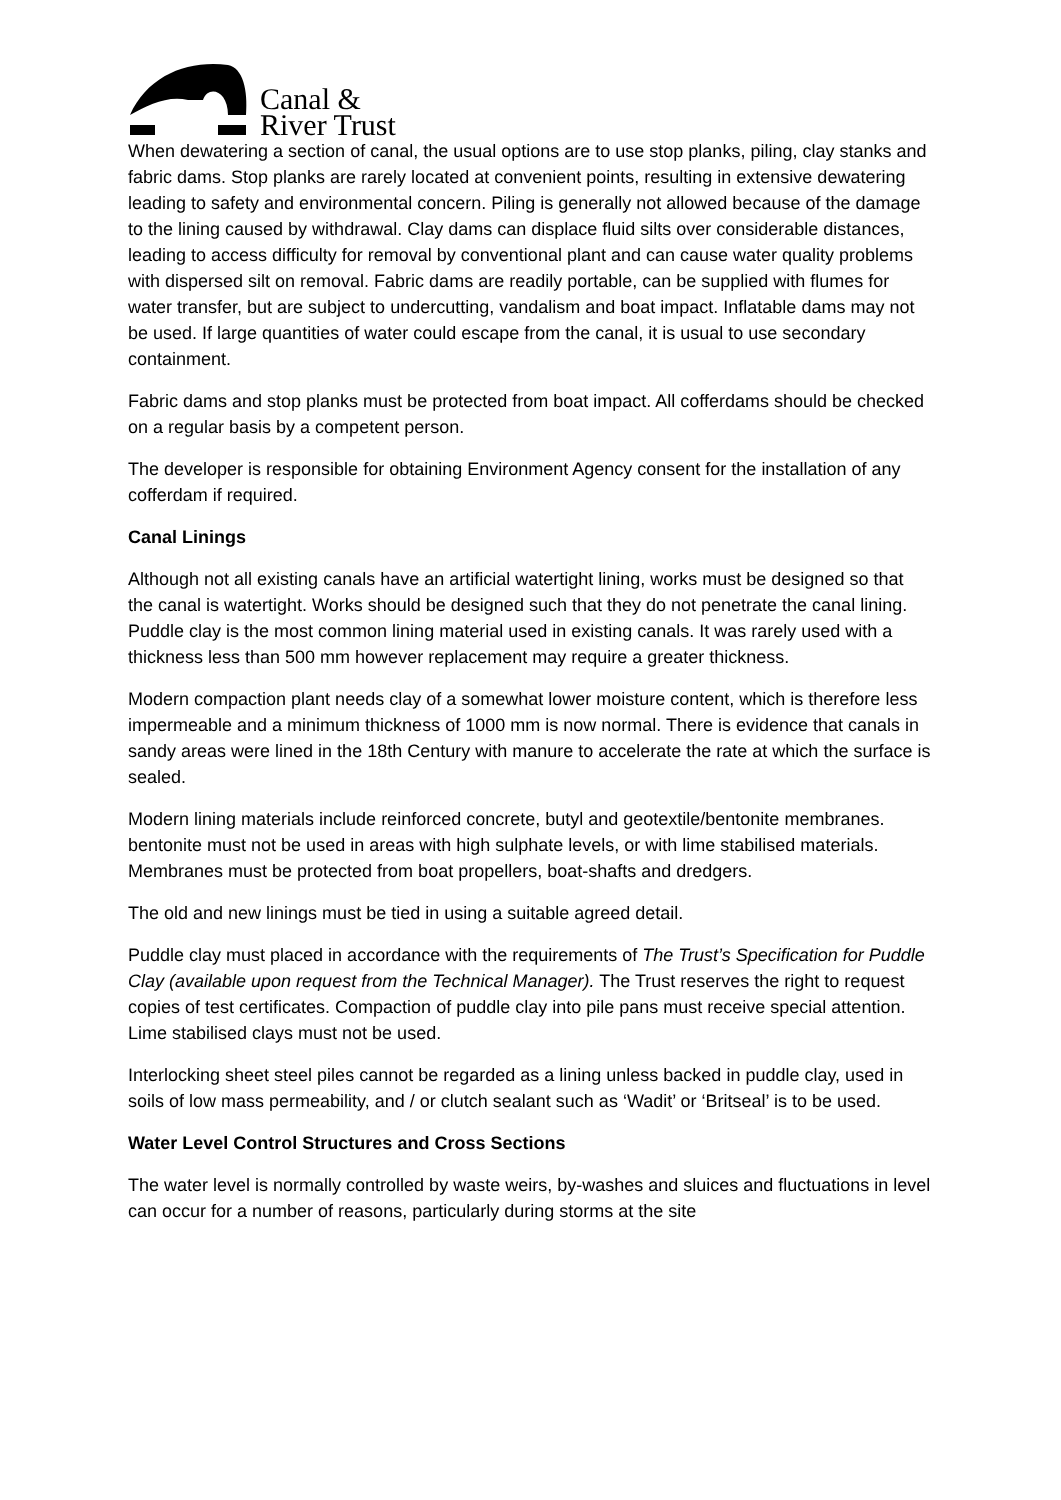Canal &
River Trust
When dewatering a section of canal, the usual options are to use stop planks, piling, clay stanks and fabric dams. Stop planks are rarely located at convenient points, resulting in extensive dewatering leading to safety and environmental concern. Piling is generally not allowed because of the damage to the lining caused by withdrawal. Clay dams can displace fluid silts over considerable distances, leading to access difficulty for removal by conventional plant and can cause water quality problems with dispersed silt on removal. Fabric dams are readily portable, can be supplied with flumes for water transfer, but are subject to undercutting, vandalism and boat impact. Inflatable dams may not be used. If large quantities of water could escape from the canal, it is usual to use secondary containment.
Fabric dams and stop planks must be protected from boat impact. All cofferdams should be checked on a regular basis by a competent person.
The developer is responsible for obtaining Environment Agency consent for the installation of any cofferdam if required.
Canal Linings
Although not all existing canals have an artificial watertight lining, works must be designed so that the canal is watertight. Works should be designed such that they do not penetrate the canal lining. Puddle clay is the most common lining material used in existing canals. It was rarely used with a thickness less than 500 mm however replacement may require a greater thickness.
Modern compaction plant needs clay of a somewhat lower moisture content, which is therefore less impermeable and a minimum thickness of 1000 mm is now normal. There is evidence that canals in sandy areas were lined in the 18th Century with manure to accelerate the rate at which the surface is sealed.
Modern lining materials include reinforced concrete, butyl and geotextile/bentonite membranes. bentonite must not be used in areas with high sulphate levels, or with lime stabilised materials. Membranes must be protected from boat propellers, boat-shafts and dredgers.
The old and new linings must be tied in using a suitable agreed detail.
Puddle clay must placed in accordance with the requirements of The Trust’s Specification for Puddle Clay (available upon request from the Technical Manager). The Trust reserves the right to request copies of test certificates. Compaction of puddle clay into pile pans must receive special attention. Lime stabilised clays must not be used.
Interlocking sheet steel piles cannot be regarded as a lining unless backed in puddle clay, used in soils of low mass permeability, and / or clutch sealant such as ‘Wadit’ or ‘Britseal’ is to be used.
Water Level Control Structures and Cross Sections
The water level is normally controlled by waste weirs, by-washes and sluices and fluctuations in level can occur for a number of reasons, particularly during storms at the site